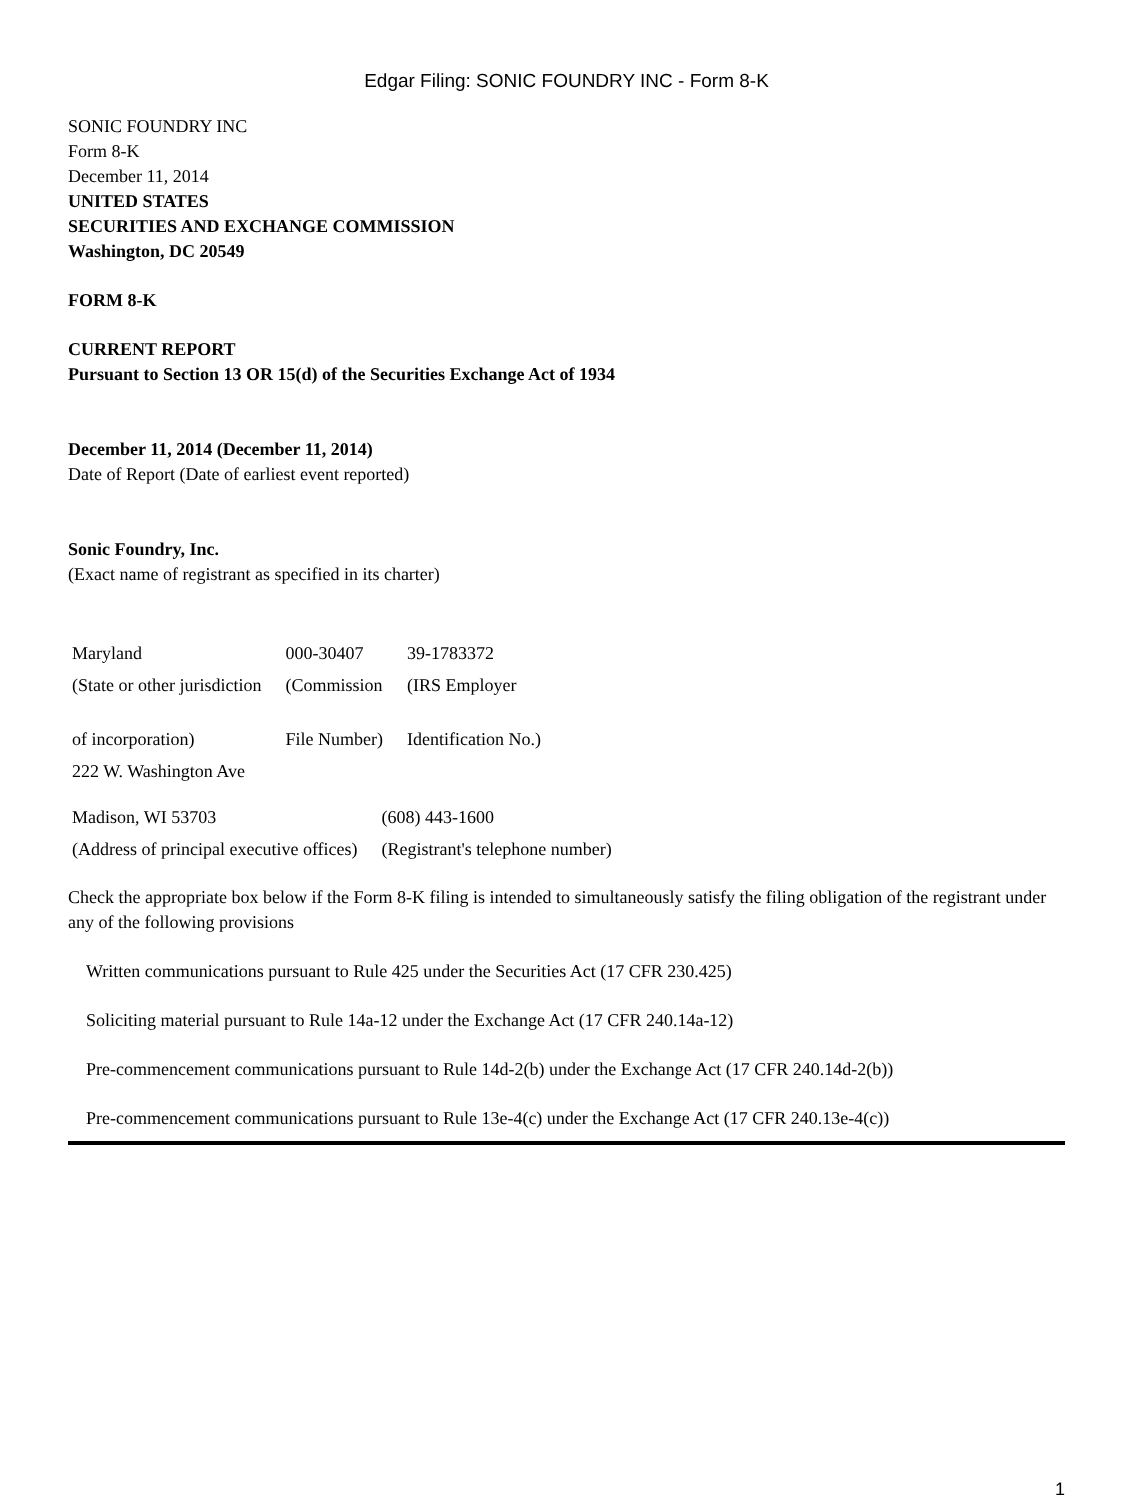Edgar Filing: SONIC FOUNDRY INC - Form 8-K
SONIC FOUNDRY INC
Form 8-K
December 11, 2014
UNITED STATES
SECURITIES AND EXCHANGE COMMISSION
Washington, DC 20549
FORM 8-K
CURRENT REPORT
Pursuant to Section 13 OR 15(d) of the Securities Exchange Act of 1934
December 11, 2014 (December 11, 2014)
Date of Report (Date of earliest event reported)
Sonic Foundry, Inc.
(Exact name of registrant as specified in its charter)
| Maryland | 000-30407 | 39-1783372 |
| (State or other jurisdiction | (Commission | (IRS Employer |
| of incorporation) | File Number) | Identification No.) |
| 222 W. Washington Ave | | |
| Madison, WI 53703 | (608) 443-1600 |
| (Address of principal executive offices) | (Registrant's telephone number) |
Check the appropriate box below if the Form 8-K filing is intended to simultaneously satisfy the filing obligation of the registrant under any of the following provisions
Written communications pursuant to Rule 425 under the Securities Act (17 CFR 230.425)
Soliciting material pursuant to Rule 14a-12 under the Exchange Act (17 CFR 240.14a-12)
Pre-commencement communications pursuant to Rule 14d-2(b) under the Exchange Act (17 CFR 240.14d-2(b))
Pre-commencement communications pursuant to Rule 13e-4(c) under the Exchange Act (17 CFR 240.13e-4(c))
1